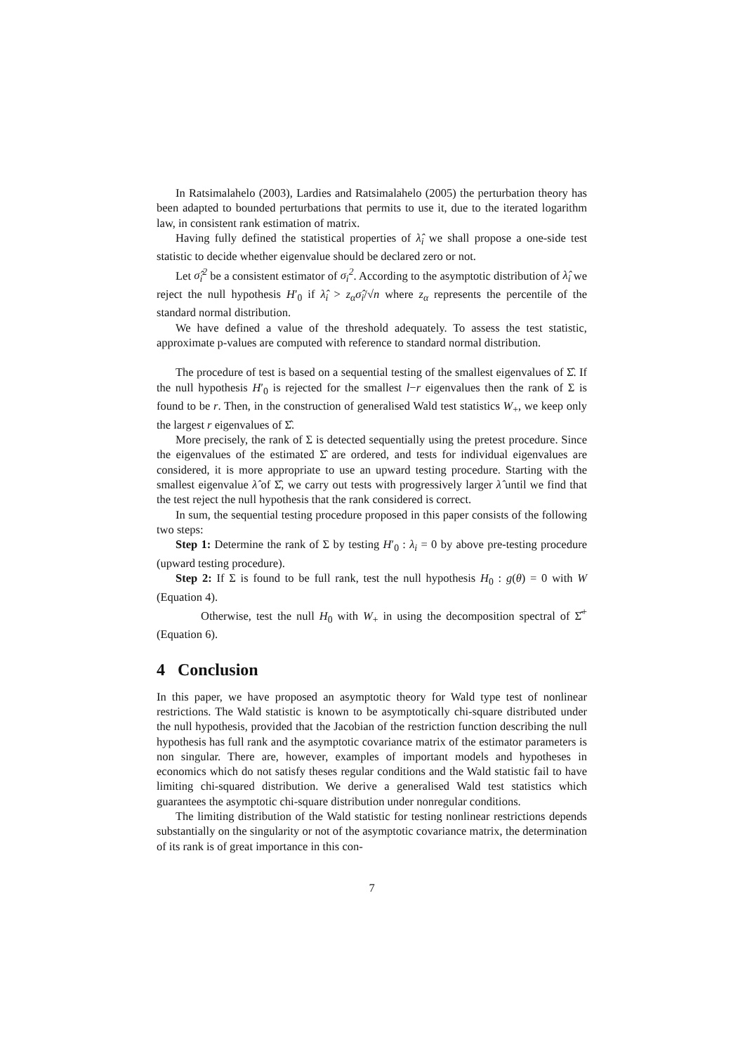In Ratsimalahelo (2003), Lardies and Ratsimalahelo (2005) the perturbation theory has been adapted to bounded perturbations that permits to use it, due to the iterated logarithm law, in consistent rank estimation of matrix.
Having fully defined the statistical properties of λ̂<sub>i</sub> we shall propose a one-side test statistic to decide whether eigenvalue should be declared zero or not.
Let σ̂<sub>i</sub><sup>2</sup> be a consistent estimator of σ<sub>i</sub><sup>2</sup>. According to the asymptotic distribution of λ̂<sub>i</sub> we reject the null hypothesis H′<sub>0</sub> if λ̂<sub>i</sub> > z<sub>α</sub>σ̂<sub>i</sub>/√n where z<sub>α</sub> represents the percentile of the standard normal distribution.
We have defined a value of the threshold adequately. To assess the test statistic, approximate p-values are computed with reference to standard normal distribution.
The procedure of test is based on a sequential testing of the smallest eigenvalues of Σ̂. If the null hypothesis H′<sub>0</sub> is rejected for the smallest l−r eigenvalues then the rank of Σ is found to be r. Then, in the construction of generalised Wald test statistics W<sub>+</sub>, we keep only the largest r eigenvalues of Σ̂.
More precisely, the rank of Σ is detected sequentially using the pretest procedure. Since the eigenvalues of the estimated Σ̂ are ordered, and tests for individual eigenvalues are considered, it is more appropriate to use an upward testing procedure. Starting with the smallest eigenvalue λ̂ of Σ̂, we carry out tests with progressively larger λ̂ until we find that the test reject the null hypothesis that the rank considered is correct.
In sum, the sequential testing procedure proposed in this paper consists of the following two steps:
Step 1: Determine the rank of Σ by testing H′<sub>0</sub> : λ<sub>i</sub> = 0 by above pre-testing procedure (upward testing procedure).
Step 2: If Σ is found to be full rank, test the null hypothesis H<sub>0</sub> : g(θ) = 0 with W (Equation 4).
Otherwise, test the null H<sub>0</sub> with W<sub>+</sub> in using the decomposition spectral of Σ̂<sup>+</sup> (Equation 6).
4 Conclusion
In this paper, we have proposed an asymptotic theory for Wald type test of nonlinear restrictions. The Wald statistic is known to be asymptotically chi-square distributed under the null hypothesis, provided that the Jacobian of the restriction function describing the null hypothesis has full rank and the asymptotic covariance matrix of the estimator parameters is non singular. There are, however, examples of important models and hypotheses in economics which do not satisfy theses regular conditions and the Wald statistic fail to have limiting chi-squared distribution. We derive a generalised Wald test statistics which guarantees the asymptotic chi-square distribution under nonregular conditions.
The limiting distribution of the Wald statistic for testing nonlinear restrictions depends substantially on the singularity or not of the asymptotic covariance matrix, the determination of its rank is of great importance in this con-
7